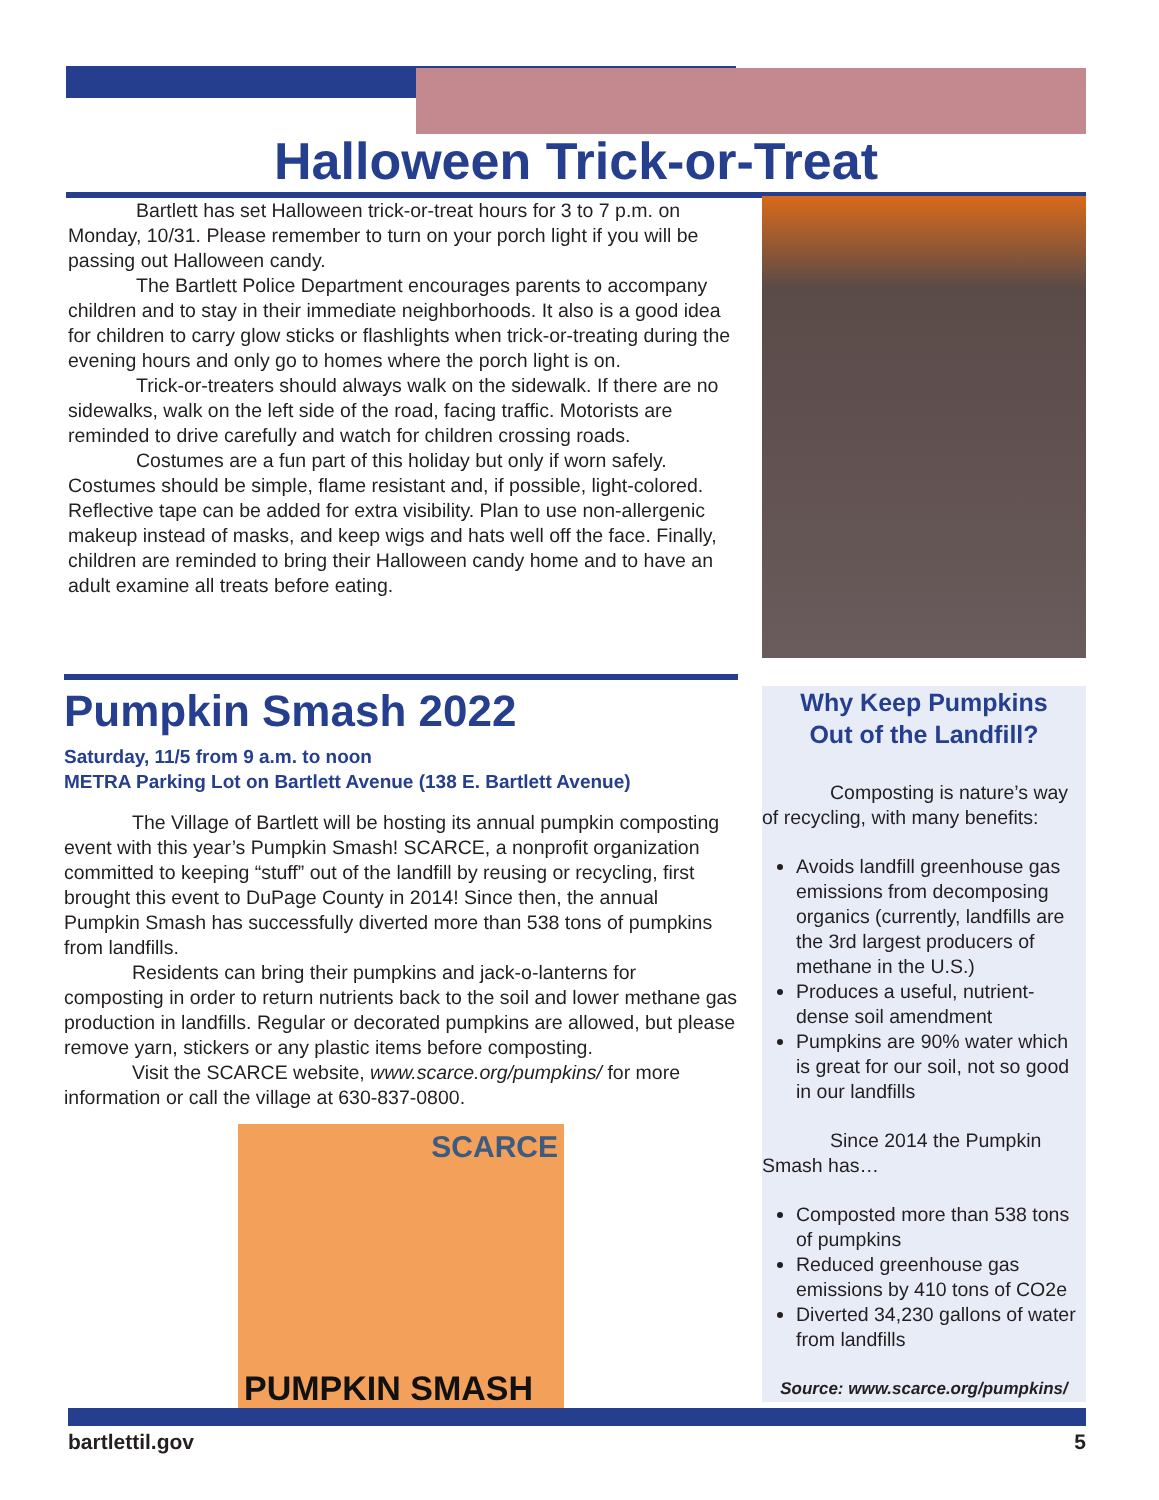Halloween Trick-or-Treat
Bartlett has set Halloween trick-or-treat hours for 3 to 7 p.m. on Monday, 10/31. Please remember to turn on your porch light if you will be passing out Halloween candy.
The Bartlett Police Department encourages parents to accompany children and to stay in their immediate neighborhoods. It also is a good idea for children to carry glow sticks or flashlights when trick-or-treating during the evening hours and only go to homes where the porch light is on.
Trick-or-treaters should always walk on the sidewalk. If there are no sidewalks, walk on the left side of the road, facing traffic. Motorists are reminded to drive carefully and watch for children crossing roads.
Costumes are a fun part of this holiday but only if worn safely. Costumes should be simple, flame resistant and, if possible, light-colored. Reflective tape can be added for extra visibility. Plan to use non-allergenic makeup instead of masks, and keep wigs and hats well off the face. Finally, children are reminded to bring their Halloween candy home and to have an adult examine all treats before eating.
Pumpkin Smash 2022
Saturday, 11/5 from 9 a.m. to noon
METRA Parking Lot on Bartlett Avenue (138 E. Bartlett Avenue)
The Village of Bartlett will be hosting its annual pumpkin composting event with this year’s Pumpkin Smash! SCARCE, a nonprofit organization committed to keeping “stuff” out of the landfill by reusing or recycling, first brought this event to DuPage County in 2014! Since then, the annual Pumpkin Smash has successfully diverted more than 538 tons of pumpkins from landfills.
Residents can bring their pumpkins and jack-o-lanterns for composting in order to return nutrients back to the soil and lower methane gas production in landfills. Regular or decorated pumpkins are allowed, but please remove yarn, stickers or any plastic items before composting.
Visit the SCARCE website, www.scarce.org/pumpkins/ for more information or call the village at 630-837-0800.
SCARCE
PUMPKIN SMASH
Why Keep Pumpkins
Out of the Landfill?
Composting is nature’s way of recycling, with many benefits:
Avoids landfill greenhouse gas emissions from decomposing organics (currently, landfills are the 3rd largest producers of methane in the U.S.)
Produces a useful, nutrient-dense soil amendment
Pumpkins are 90% water which is great for our soil, not so good in our landfills
Since 2014 the Pumpkin Smash has…
Composted more than 538 tons of pumpkins
Reduced greenhouse gas emissions by 410 tons of CO2e
Diverted 34,230 gallons of water from landfills
Source: www.scarce.org/pumpkins/
bartlettil.gov 5